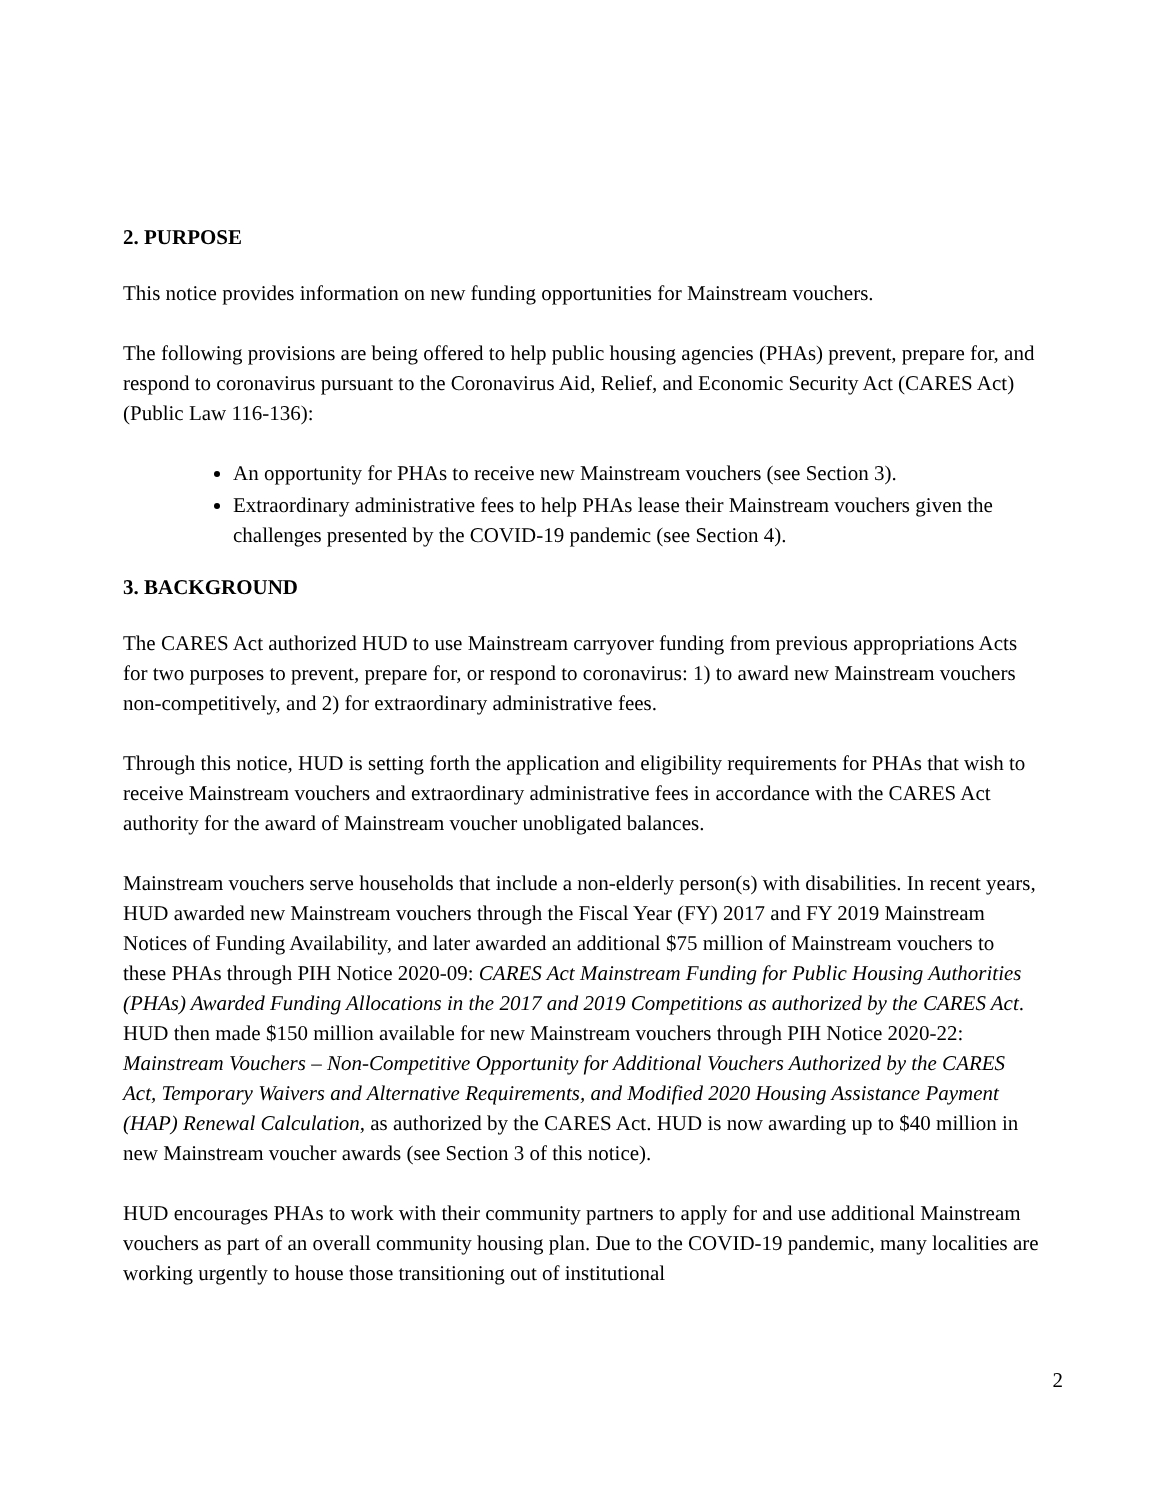2. PURPOSE
This notice provides information on new funding opportunities for Mainstream vouchers.
The following provisions are being offered to help public housing agencies (PHAs) prevent, prepare for, and respond to coronavirus pursuant to the Coronavirus Aid, Relief, and Economic Security Act (CARES Act) (Public Law 116-136):
An opportunity for PHAs to receive new Mainstream vouchers (see Section 3).
Extraordinary administrative fees to help PHAs lease their Mainstream vouchers given the challenges presented by the COVID-19 pandemic (see Section 4).
3. BACKGROUND
The CARES Act authorized HUD to use Mainstream carryover funding from previous appropriations Acts for two purposes to prevent, prepare for, or respond to coronavirus: 1) to award new Mainstream vouchers non-competitively, and 2) for extraordinary administrative fees.
Through this notice, HUD is setting forth the application and eligibility requirements for PHAs that wish to receive Mainstream vouchers and extraordinary administrative fees in accordance with the CARES Act authority for the award of Mainstream voucher unobligated balances.
Mainstream vouchers serve households that include a non-elderly person(s) with disabilities. In recent years, HUD awarded new Mainstream vouchers through the Fiscal Year (FY) 2017 and FY 2019 Mainstream Notices of Funding Availability, and later awarded an additional $75 million of Mainstream vouchers to these PHAs through PIH Notice 2020-09: CARES Act Mainstream Funding for Public Housing Authorities (PHAs) Awarded Funding Allocations in the 2017 and 2019 Competitions as authorized by the CARES Act. HUD then made $150 million available for new Mainstream vouchers through PIH Notice 2020-22: Mainstream Vouchers – Non-Competitive Opportunity for Additional Vouchers Authorized by the CARES Act, Temporary Waivers and Alternative Requirements, and Modified 2020 Housing Assistance Payment (HAP) Renewal Calculation, as authorized by the CARES Act. HUD is now awarding up to $40 million in new Mainstream voucher awards (see Section 3 of this notice).
HUD encourages PHAs to work with their community partners to apply for and use additional Mainstream vouchers as part of an overall community housing plan. Due to the COVID-19 pandemic, many localities are working urgently to house those transitioning out of institutional
2